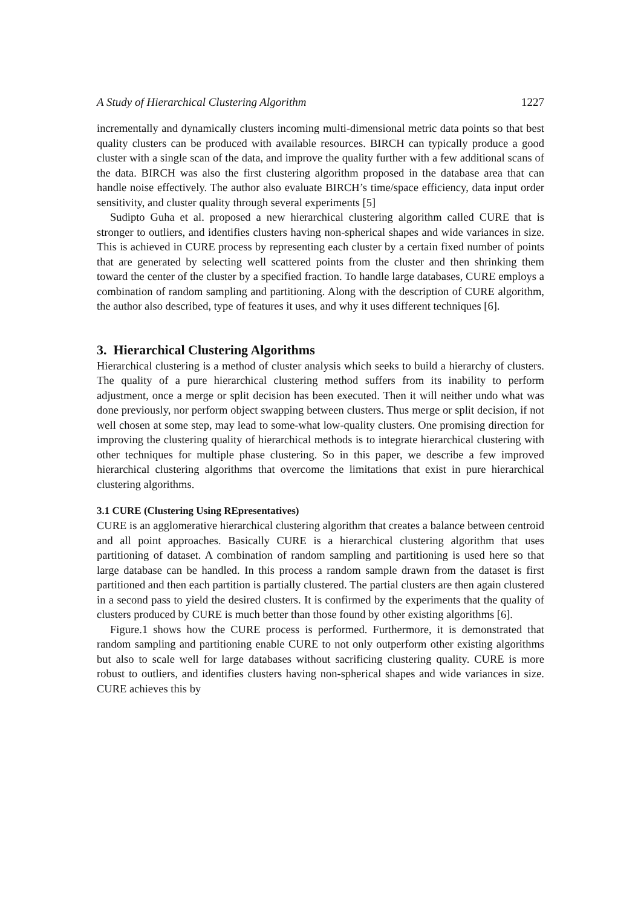A Study of Hierarchical Clustering Algorithm 1227
incrementally and dynamically clusters incoming multi-dimensional metric data points so that best quality clusters can be produced with available resources. BIRCH can typically produce a good cluster with a single scan of the data, and improve the quality further with a few additional scans of the data. BIRCH was also the first clustering algorithm proposed in the database area that can handle noise effectively. The author also evaluate BIRCH’s time/space efficiency, data input order sensitivity, and cluster quality through several experiments [5]
Sudipto Guha et al. proposed a new hierarchical clustering algorithm called CURE that is stronger to outliers, and identifies clusters having non-spherical shapes and wide variances in size. This is achieved in CURE process by representing each cluster by a certain fixed number of points that are generated by selecting well scattered points from the cluster and then shrinking them toward the center of the cluster by a specified fraction. To handle large databases, CURE employs a combination of random sampling and partitioning. Along with the description of CURE algorithm, the author also described, type of features it uses, and why it uses different techniques [6].
3. Hierarchical Clustering Algorithms
Hierarchical clustering is a method of cluster analysis which seeks to build a hierarchy of clusters. The quality of a pure hierarchical clustering method suffers from its inability to perform adjustment, once a merge or split decision has been executed. Then it will neither undo what was done previously, nor perform object swapping between clusters. Thus merge or split decision, if not well chosen at some step, may lead to some-what low-quality clusters. One promising direction for improving the clustering quality of hierarchical methods is to integrate hierarchical clustering with other techniques for multiple phase clustering. So in this paper, we describe a few improved hierarchical clustering algorithms that overcome the limitations that exist in pure hierarchical clustering algorithms.
3.1 CURE (Clustering Using REpresentatives)
CURE is an agglomerative hierarchical clustering algorithm that creates a balance between centroid and all point approaches. Basically CURE is a hierarchical clustering algorithm that uses partitioning of dataset. A combination of random sampling and partitioning is used here so that large database can be handled. In this process a random sample drawn from the dataset is first partitioned and then each partition is partially clustered. The partial clusters are then again clustered in a second pass to yield the desired clusters. It is confirmed by the experiments that the quality of clusters produced by CURE is much better than those found by other existing algorithms [6].
Figure.1 shows how the CURE process is performed. Furthermore, it is demonstrated that random sampling and partitioning enable CURE to not only outperform other existing algorithms but also to scale well for large databases without sacrificing clustering quality. CURE is more robust to outliers, and identifies clusters having non-spherical shapes and wide variances in size. CURE achieves this by